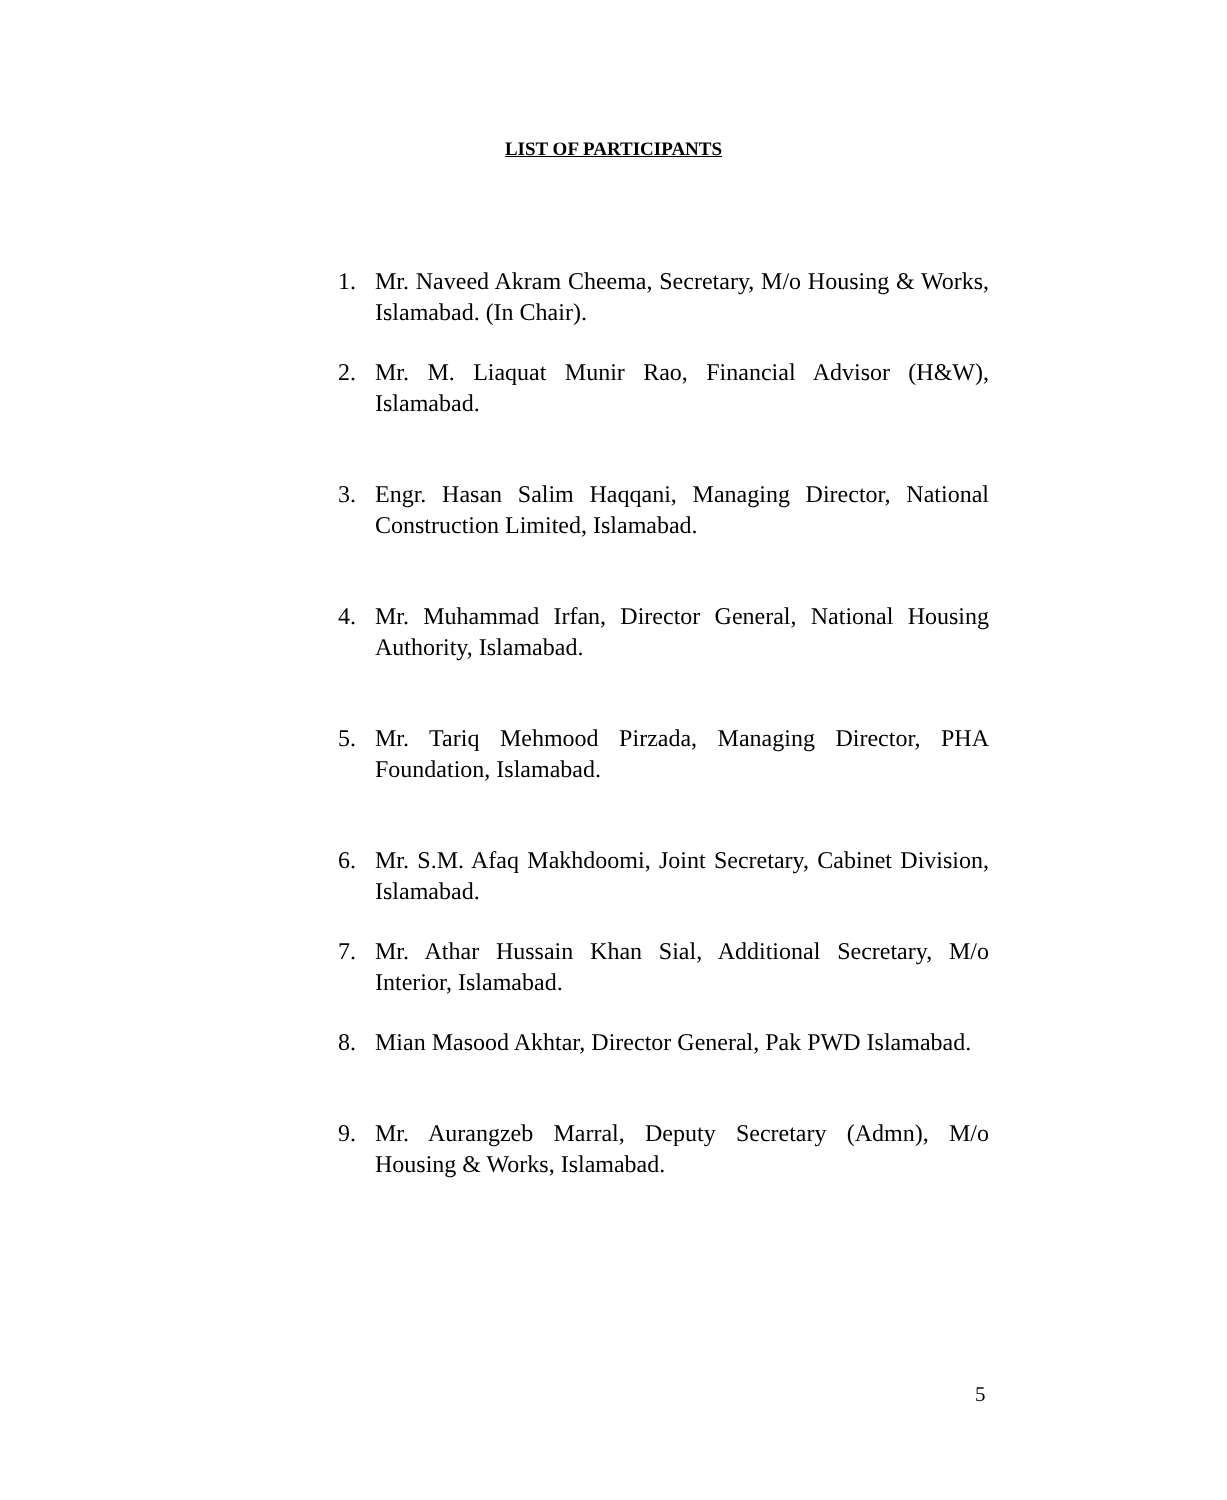LIST OF PARTICIPANTS
1. Mr. Naveed Akram Cheema, Secretary, M/o Housing & Works, Islamabad. (In Chair).
2. Mr. M. Liaquat Munir Rao, Financial Advisor (H&W), Islamabad.
3. Engr. Hasan Salim Haqqani, Managing Director, National Construction Limited, Islamabad.
4. Mr. Muhammad Irfan, Director General, National Housing Authority, Islamabad.
5. Mr. Tariq Mehmood Pirzada, Managing Director, PHA Foundation, Islamabad.
6. Mr. S.M. Afaq Makhdoomi, Joint Secretary, Cabinet Division, Islamabad.
7. Mr. Athar Hussain Khan Sial, Additional Secretary, M/o Interior, Islamabad.
8. Mian Masood Akhtar, Director General, Pak PWD Islamabad.
9. Mr. Aurangzeb Marral, Deputy Secretary (Admn), M/o Housing & Works, Islamabad.
5